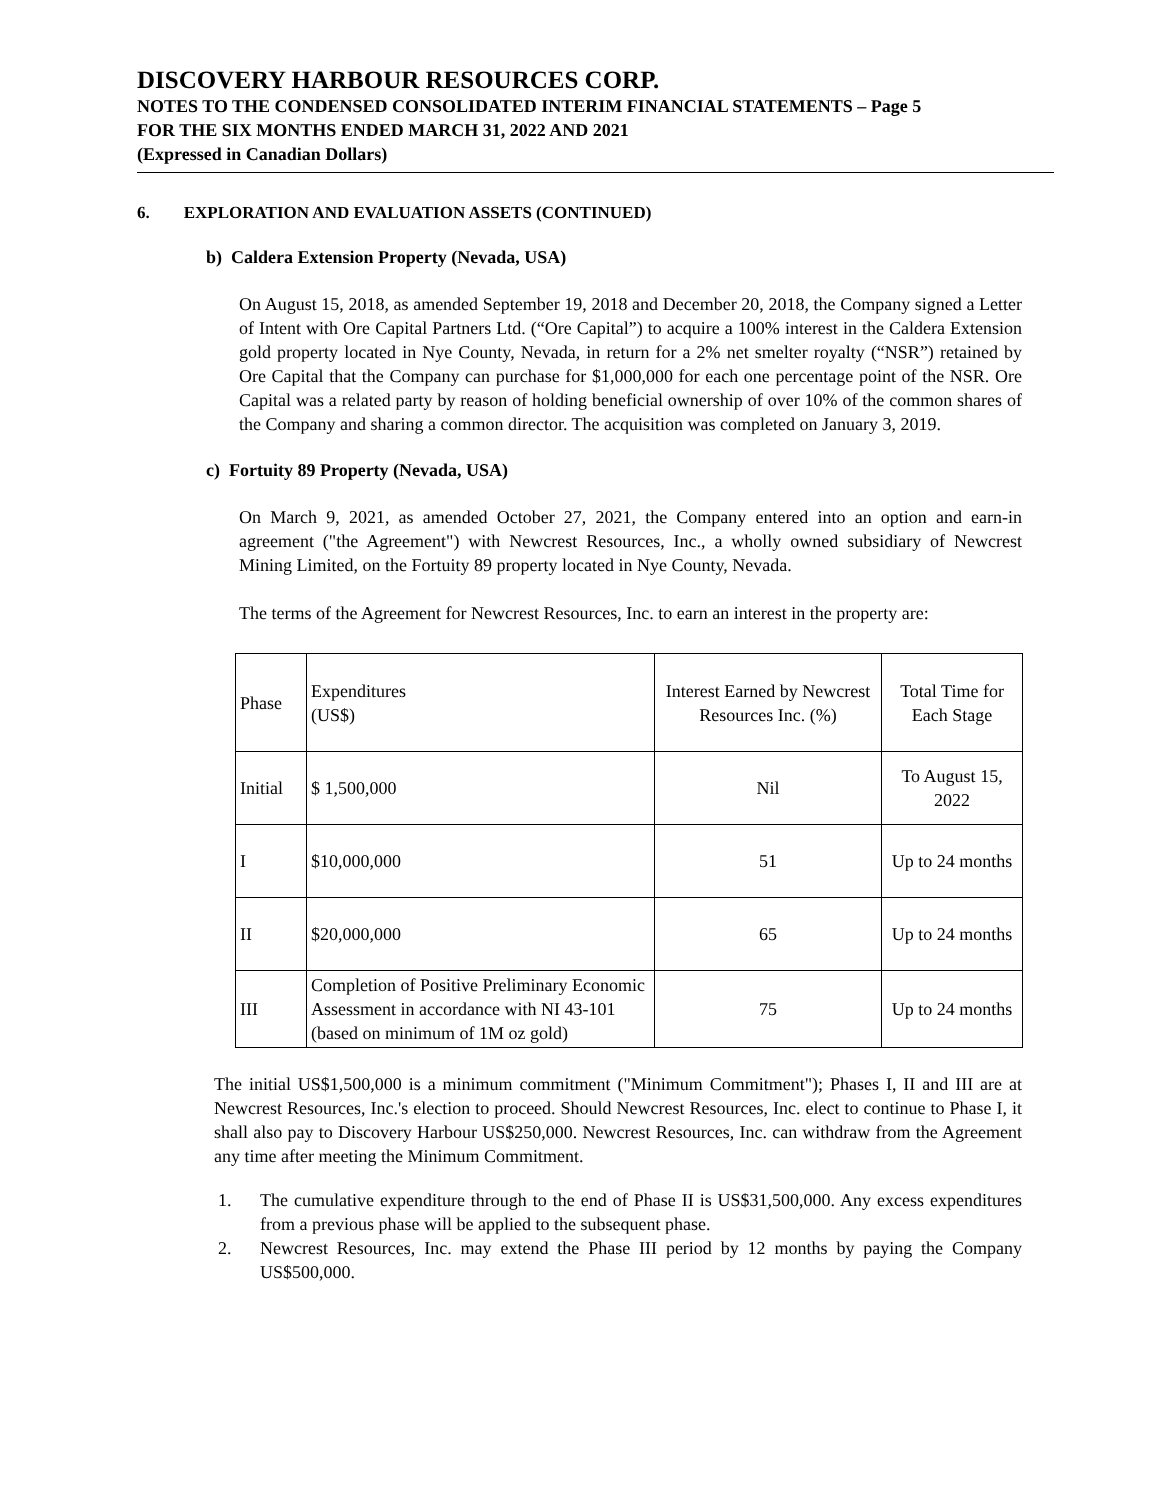DISCOVERY HARBOUR RESOURCES CORP.
NOTES TO THE CONDENSED CONSOLIDATED INTERIM FINANCIAL STATEMENTS – Page 5
FOR THE SIX MONTHS ENDED MARCH 31, 2022 AND 2021
(Expressed in Canadian Dollars)
6. EXPLORATION AND EVALUATION ASSETS (CONTINUED)
b) Caldera Extension Property (Nevada, USA)
On August 15, 2018, as amended September 19, 2018 and December 20, 2018, the Company signed a Letter of Intent with Ore Capital Partners Ltd. (“Ore Capital”) to acquire a 100% interest in the Caldera Extension gold property located in Nye County, Nevada, in return for a 2% net smelter royalty (“NSR”) retained by Ore Capital that the Company can purchase for $1,000,000 for each one percentage point of the NSR. Ore Capital was a related party by reason of holding beneficial ownership of over 10% of the common shares of the Company and sharing a common director. The acquisition was completed on January 3, 2019.
c) Fortuity 89 Property (Nevada, USA)
On March 9, 2021, as amended October 27, 2021, the Company entered into an option and earn-in agreement ("the Agreement") with Newcrest Resources, Inc., a wholly owned subsidiary of Newcrest Mining Limited, on the Fortuity 89 property located in Nye County, Nevada.
The terms of the Agreement for Newcrest Resources, Inc. to earn an interest in the property are:
| Phase | Expenditures (US$) | Interest Earned by Newcrest Resources Inc. (%) | Total Time for Each Stage |
| Initial | $ 1,500,000 | Nil | To August 15, 2022 |
| I | $10,000,000 | 51 | Up to 24 months |
| II | $20,000,000 | 65 | Up to 24 months |
| III | Completion of Positive Preliminary Economic Assessment in accordance with NI 43-101 (based on minimum of 1M oz gold) | 75 | Up to 24 months |
The initial US$1,500,000 is a minimum commitment ("Minimum Commitment"); Phases I, II and III are at Newcrest Resources, Inc.'s election to proceed. Should Newcrest Resources, Inc. elect to continue to Phase I, it shall also pay to Discovery Harbour US$250,000. Newcrest Resources, Inc. can withdraw from the Agreement any time after meeting the Minimum Commitment.
1. The cumulative expenditure through to the end of Phase II is US$31,500,000. Any excess expenditures from a previous phase will be applied to the subsequent phase.
2. Newcrest Resources, Inc. may extend the Phase III period by 12 months by paying the Company US$500,000.